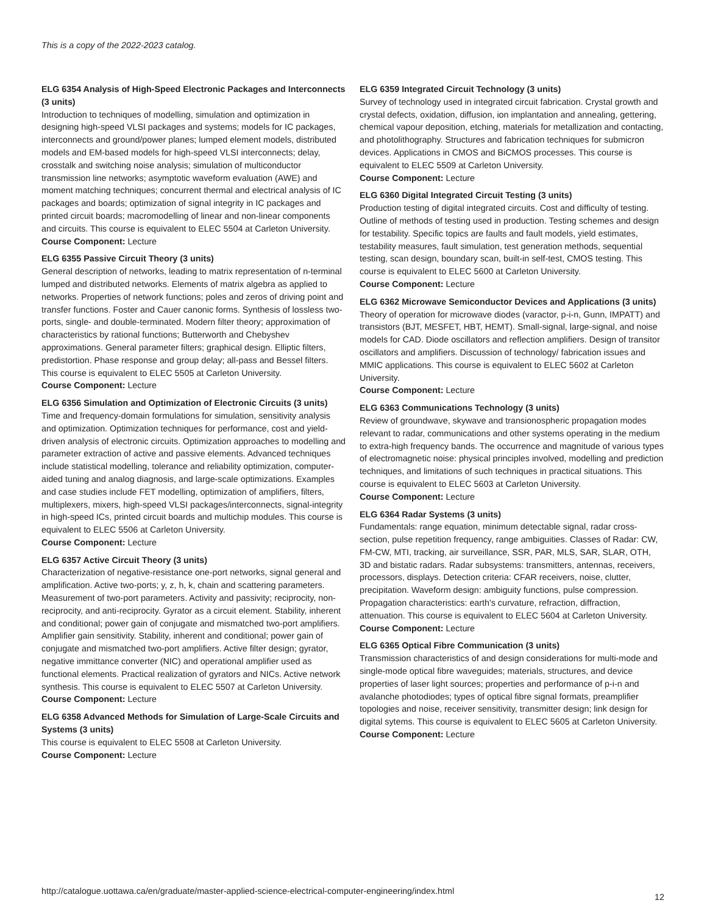This is a copy of the 2022-2023 catalog.
ELG 6354 Analysis of High-Speed Electronic Packages and Interconnects (3 units)
Introduction to techniques of modelling, simulation and optimization in designing high-speed VLSI packages and systems; models for IC packages, interconnects and ground/power planes; lumped element models, distributed models and EM-based models for high-speed VLSI interconnects; delay, crosstalk and switching noise analysis; simulation of multiconductor transmission line networks; asymptotic waveform evaluation (AWE) and moment matching techniques; concurrent thermal and electrical analysis of IC packages and boards; optimization of signal integrity in IC packages and printed circuit boards; macromodelling of linear and non-linear components and circuits. This course is equivalent to ELEC 5504 at Carleton University.
Course Component: Lecture
ELG 6355 Passive Circuit Theory (3 units)
General description of networks, leading to matrix representation of n-terminal lumped and distributed networks. Elements of matrix algebra as applied to networks. Properties of network functions; poles and zeros of driving point and transfer functions. Foster and Cauer canonic forms. Synthesis of lossless two-ports, single- and double-terminated. Modern filter theory; approximation of characteristics by rational functions; Butterworth and Chebyshev approximations. General parameter filters; graphical design. Elliptic filters, predistortion. Phase response and group delay; all-pass and Bessel filters. This course is equivalent to ELEC 5505 at Carleton University.
Course Component: Lecture
ELG 6356 Simulation and Optimization of Electronic Circuits (3 units)
Time and frequency-domain formulations for simulation, sensitivity analysis and optimization. Optimization techniques for performance, cost and yield-driven analysis of electronic circuits. Optimization approaches to modelling and parameter extraction of active and passive elements. Advanced techniques include statistical modelling, tolerance and reliability optimization, computer-aided tuning and analog diagnosis, and large-scale optimizations. Examples and case studies include FET modelling, optimization of amplifiers, filters, multiplexers, mixers, high-speed VLSI packages/interconnects, signal-integrity in high-speed ICs, printed circuit boards and multichip modules. This course is equivalent to ELEC 5506 at Carleton University.
Course Component: Lecture
ELG 6357 Active Circuit Theory (3 units)
Characterization of negative-resistance one-port networks, signal general and amplification. Active two-ports; y, z, h, k, chain and scattering parameters. Measurement of two-port parameters. Activity and passivity; reciprocity, non-reciprocity, and anti-reciprocity. Gyrator as a circuit element. Stability, inherent and conditional; power gain of conjugate and mismatched two-port amplifiers. Amplifier gain sensitivity. Stability, inherent and conditional; power gain of conjugate and mismatched two-port amplifiers. Active filter design; gyrator, negative immittance converter (NIC) and operational amplifier used as functional elements. Practical realization of gyrators and NICs. Active network synthesis. This course is equivalent to ELEC 5507 at Carleton University.
Course Component: Lecture
ELG 6358 Advanced Methods for Simulation of Large-Scale Circuits and Systems (3 units)
This course is equivalent to ELEC 5508 at Carleton University.
Course Component: Lecture
ELG 6359 Integrated Circuit Technology (3 units)
Survey of technology used in integrated circuit fabrication. Crystal growth and crystal defects, oxidation, diffusion, ion implantation and annealing, gettering, chemical vapour deposition, etching, materials for metallization and contacting, and photolithography. Structures and fabrication techniques for submicron devices. Applications in CMOS and BiCMOS processes. This course is equivalent to ELEC 5509 at Carleton University.
Course Component: Lecture
ELG 6360 Digital Integrated Circuit Testing (3 units)
Production testing of digital integrated circuits. Cost and difficulty of testing. Outline of methods of testing used in production. Testing schemes and design for testability. Specific topics are faults and fault models, yield estimates, testability measures, fault simulation, test generation methods, sequential testing, scan design, boundary scan, built-in self-test, CMOS testing. This course is equivalent to ELEC 5600 at Carleton University.
Course Component: Lecture
ELG 6362 Microwave Semiconductor Devices and Applications (3 units)
Theory of operation for microwave diodes (varactor, p-i-n, Gunn, IMPATT) and transistors (BJT, MESFET, HBT, HEMT). Small-signal, large-signal, and noise models for CAD. Diode oscillators and reflection amplifiers. Design of transitor oscillators and amplifiers. Discussion of technology/ fabrication issues and MMIC applications. This course is equivalent to ELEC 5602 at Carleton University.
Course Component: Lecture
ELG 6363 Communications Technology (3 units)
Review of groundwave, skywave and transionospheric propagation modes relevant to radar, communications and other systems operating in the medium to extra-high frequency bands. The occurrence and magnitude of various types of electromagnetic noise: physical principles involved, modelling and prediction techniques, and limitations of such techniques in practical situations. This course is equivalent to ELEC 5603 at Carleton University.
Course Component: Lecture
ELG 6364 Radar Systems (3 units)
Fundamentals: range equation, minimum detectable signal, radar cross-section, pulse repetition frequency, range ambiguities. Classes of Radar: CW, FM-CW, MTI, tracking, air surveillance, SSR, PAR, MLS, SAR, SLAR, OTH, 3D and bistatic radars. Radar subsystems: transmitters, antennas, receivers, processors, displays. Detection criteria: CFAR receivers, noise, clutter, precipitation. Waveform design: ambiguity functions, pulse compression. Propagation characteristics: earth's curvature, refraction, diffraction, attenuation. This course is equivalent to ELEC 5604 at Carleton University.
Course Component: Lecture
ELG 6365 Optical Fibre Communication (3 units)
Transmission characteristics of and design considerations for multi-mode and single-mode optical fibre waveguides; materials, structures, and device properties of laser light sources; properties and performance of p-i-n and avalanche photodiodes; types of optical fibre signal formats, preamplifier topologies and noise, receiver sensitivity, transmitter design; link design for digital sytems. This course is equivalent to ELEC 5605 at Carleton University.
Course Component: Lecture
http://catalogue.uottawa.ca/en/graduate/master-applied-science-electrical-computer-engineering/index.html 12